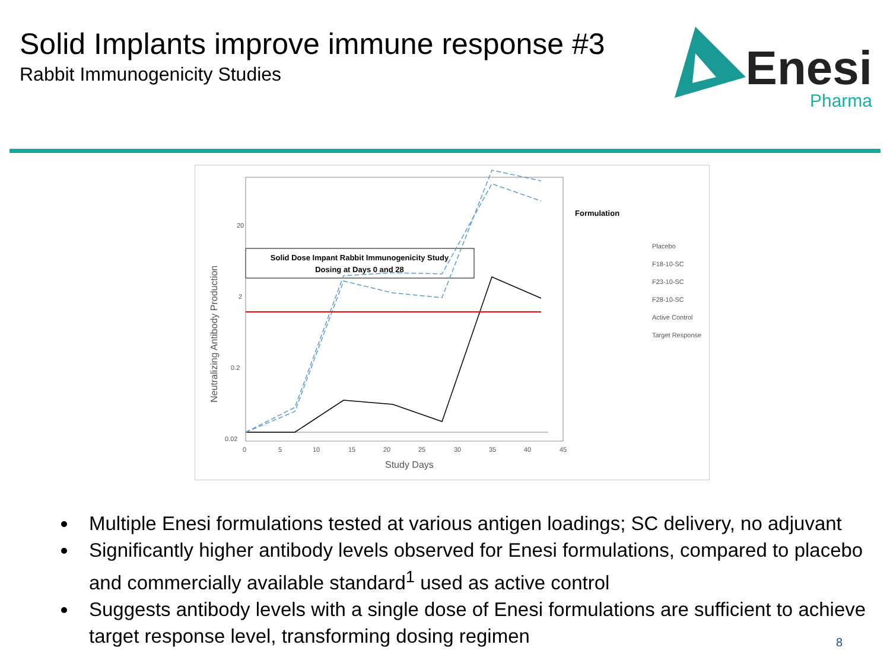Solid Implants improve immune response #3
Rabbit Immunogenicity Studies
Enesi
Pharma
Solid Dose Impant Rabbit Immunogenicity Study
Dosing at Days 0 and 28
20
2
0.2
0.02
0
5
10
15
20
25
30
35
40
45
Study Days
Neutralizing Antibody Production
Formulation
Placebo
F18-10-SC
F23-10-SC
F28-10-SC
Active Control
Target Response
Multiple Enesi formulations tested at various antigen loadings; SC delivery, no adjuvant
Significantly higher antibody levels observed for Enesi formulations, compared to placebo and commercially available standard<sup>1</sup> used as active control
Suggests antibody levels with a single dose of Enesi formulations are sufficient to achieve target response level, transforming dosing regimen
8